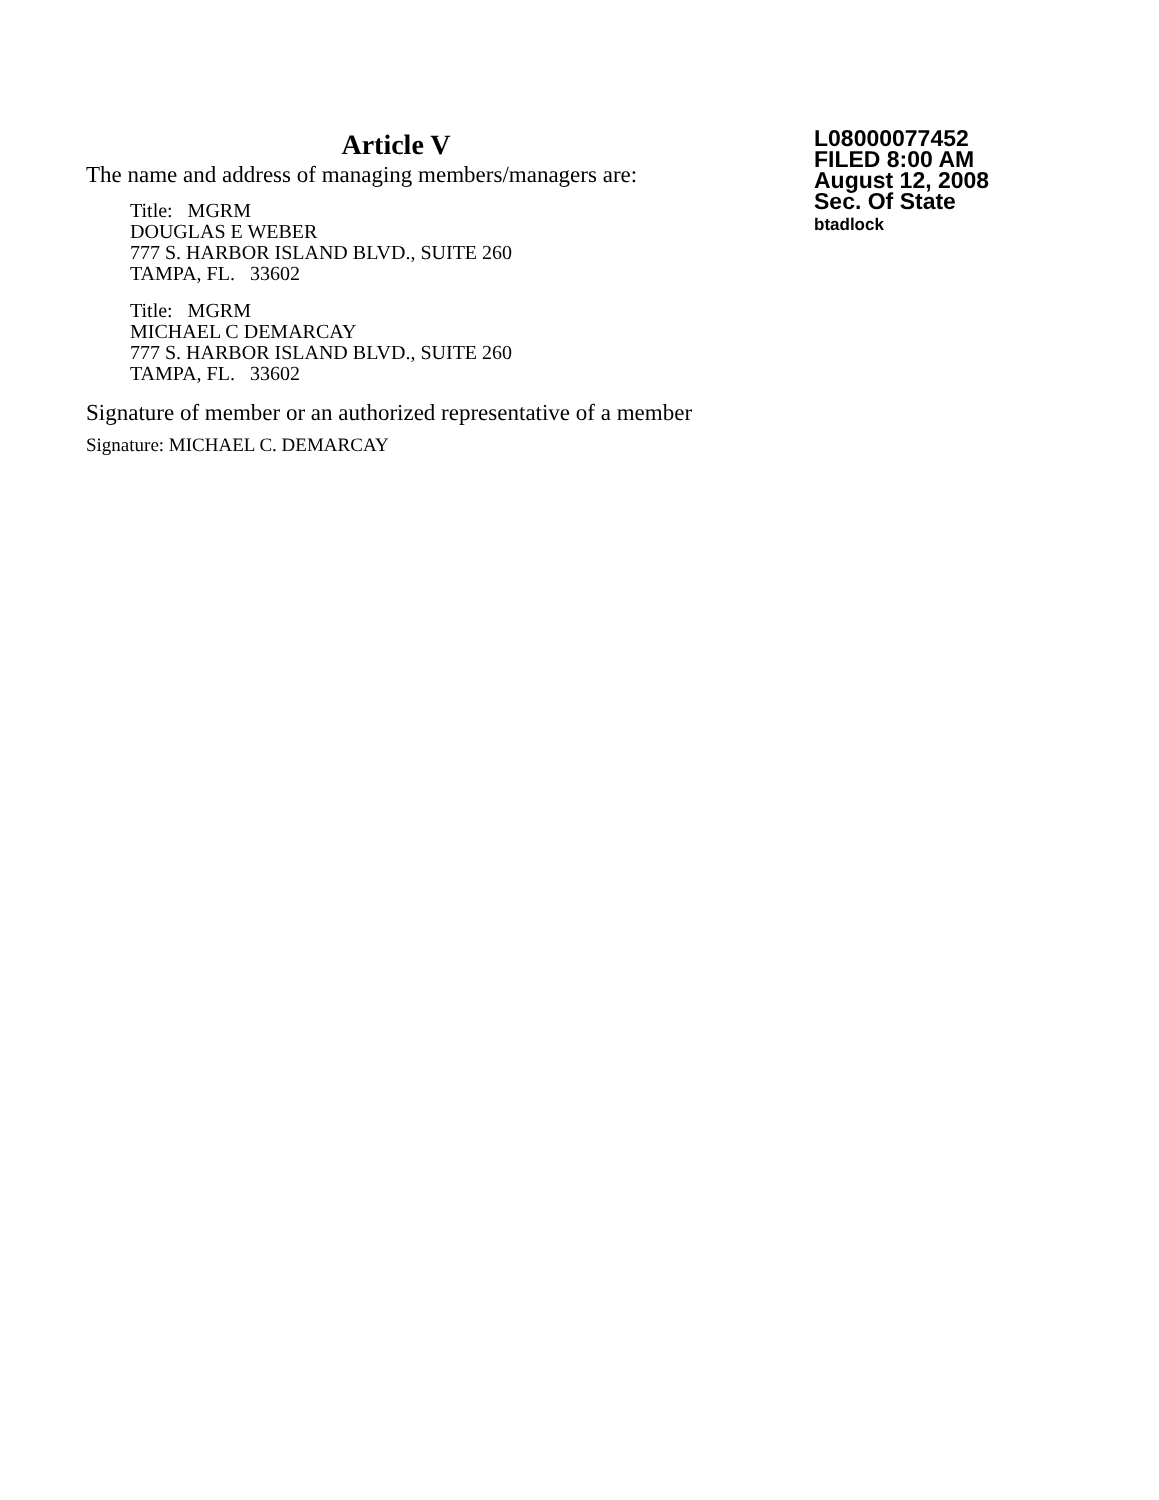Article V
The name and address of managing members/managers are:
Title: MGRM
DOUGLAS E WEBER
777 S. HARBOR ISLAND BLVD., SUITE 260
TAMPA, FL. 33602
Title: MGRM
MICHAEL C DEMARCAY
777 S. HARBOR ISLAND BLVD., SUITE 260
TAMPA, FL. 33602
Signature of member or an authorized representative of a member
Signature: MICHAEL C. DEMARCAY
L08000077452
FILED 8:00 AM
August 12, 2008
Sec. Of State
btadlock